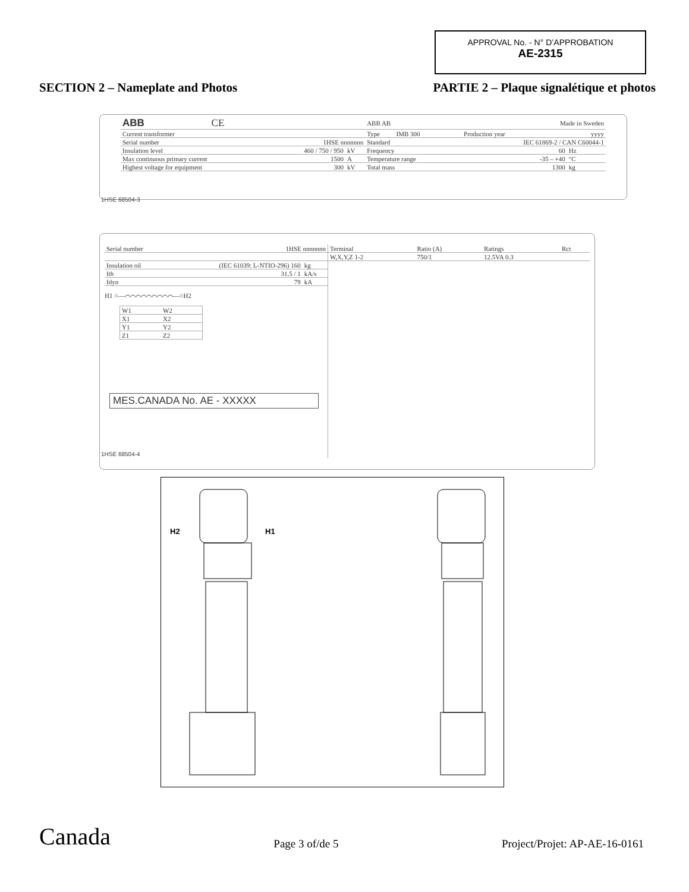APPROVAL No. - N° D’APPROBATION
AE-2315
SECTION 2 – Nameplate and Photos
PARTIE 2 – Plaque signalétique et photos
| ABB CE | | | ABB AB | Made in Sweden | |
| Current transformer | | | Type IMB 300 | Production year | yyyy |
| Serial number | 1HSE nnnnnnn | | Standard | IEC 61869-2 / CAN C60044-1 | |
| Insulation level | 460 / 750 / 950 | kV | Frequency | 60 | Hz |
| Max continuous primary current | 1500 | A | Temperature range | -35 – +40 | °C |
| Highest voltage for equipment | 300 | kV | Total mass | 1300 | kg |
1HSE 68504-3
| Serial number | 1HSE nnnnnnn | |
| Insulation oil | (IEC 61039: L-NTIO-296) 160 | kg |
| Ith | 31.5 / 1 | kA/s |
| Idyn | 79 | kA |
H1 ○—⌒⌒⌒⌒⌒⌒⌒⌒⌒—○H2
| W1 | W2 |
| X1 | X2 |
| Y1 | Y2 |
| Z1 | Z2 |
MES.CANADA No. AE - XXXXX
| Terminal | Ratio (A) | Ratings | Rct |
| W,X,Y,Z 1-2 | 750/1 | 12.5VA 0.3 | |
1HSE 68504-4
H2
H1
Canada
Page 3 of/de 5
Project/Projet: AP-AE-16-0161